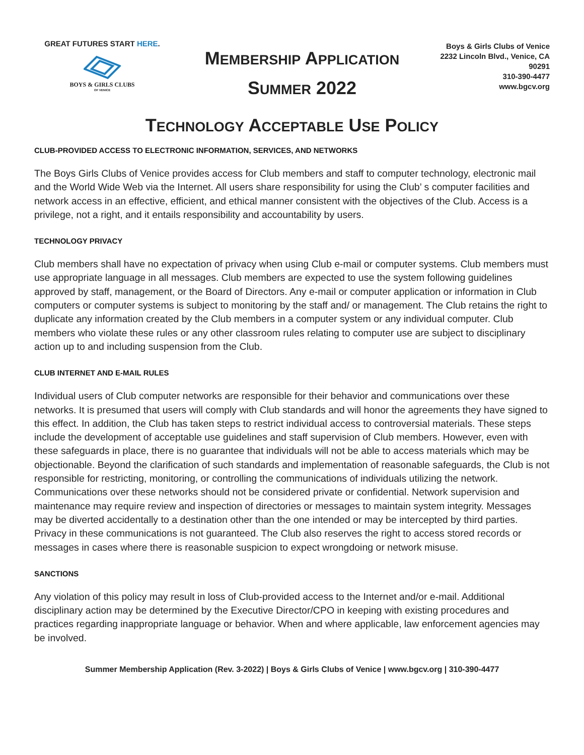GREAT FUTURES START HERE.
BOYS & GIRLS CLUBS
OF VENICE
MEMBERSHIP APPLICATION
SUMMER 2022
Boys & Girls Clubs of Venice
2232 Lincoln Blvd., Venice, CA 90291
310-390-4477
www.bgcv.org
TECHNOLOGY ACCEPTABLE USE POLICY
CLUB-PROVIDED ACCESS TO ELECTRONIC INFORMATION, SERVICES, AND NETWORKS
The Boys Girls Clubs of Venice provides access for Club members and staff to computer technology, electronic mail and the World Wide Web via the Internet. All users share responsibility for using the Club’ s computer facilities and network access in an effective, efficient, and ethical manner consistent with the objectives of the Club. Access is a privilege, not a right, and it entails responsibility and accountability by users.
TECHNOLOGY PRIVACY
Club members shall have no expectation of privacy when using Club e-mail or computer systems. Club members must use appropriate language in all messages. Club members are expected to use the system following guidelines approved by staff, management, or the Board of Directors. Any e-mail or computer application or information in Club computers or computer systems is subject to monitoring by the staff and/ or management. The Club retains the right to duplicate any information created by the Club members in a computer system or any individual computer. Club members who violate these rules or any other classroom rules relating to computer use are subject to disciplinary action up to and including suspension from the Club.
CLUB INTERNET AND E-MAIL RULES
Individual users of Club computer networks are responsible for their behavior and communications over these networks. It is presumed that users will comply with Club standards and will honor the agreements they have signed to this effect. In addition, the Club has taken steps to restrict individual access to controversial materials. These steps include the development of acceptable use guidelines and staff supervision of Club members. However, even with these safeguards in place, there is no guarantee that individuals will not be able to access materials which may be objectionable. Beyond the clarification of such standards and implementation of reasonable safeguards, the Club is not responsible for restricting, monitoring, or controlling the communications of individuals utilizing the network. Communications over these networks should not be considered private or confidential. Network supervision and maintenance may require review and inspection of directories or messages to maintain system integrity. Messages may be diverted accidentally to a destination other than the one intended or may be intercepted by third parties. Privacy in these communications is not guaranteed. The Club also reserves the right to access stored records or messages in cases where there is reasonable suspicion to expect wrongdoing or network misuse.
SANCTIONS
Any violation of this policy may result in loss of Club-provided access to the Internet and/or e-mail. Additional disciplinary action may be determined by the Executive Director/CPO in keeping with existing procedures and practices regarding inappropriate language or behavior. When and where applicable, law enforcement agencies may be involved.
Summer Membership Application (Rev. 3-2022) | Boys & Girls Clubs of Venice | www.bgcv.org | 310-390-4477